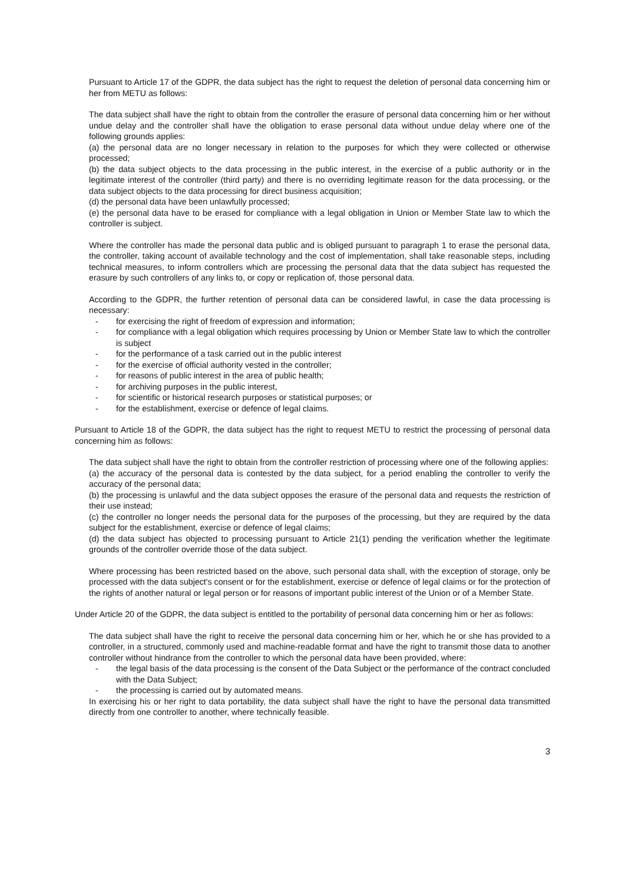Pursuant to Article 17 of the GDPR, the data subject has the right to request the deletion of personal data concerning him or her from METU as follows:
The data subject shall have the right to obtain from the controller the erasure of personal data concerning him or her without undue delay and the controller shall have the obligation to erase personal data without undue delay where one of the following grounds applies:
(a) the personal data are no longer necessary in relation to the purposes for which they were collected or otherwise processed;
(b) the data subject objects to the data processing in the public interest, in the exercise of a public authority or in the legitimate interest of the controller (third party) and there is no overriding legitimate reason for the data processing, or the data subject objects to the data processing for direct business acquisition;
(d) the personal data have been unlawfully processed;
(e) the personal data have to be erased for compliance with a legal obligation in Union or Member State law to which the controller is subject.
Where the controller has made the personal data public and is obliged pursuant to paragraph 1 to erase the personal data, the controller, taking account of available technology and the cost of implementation, shall take reasonable steps, including technical measures, to inform controllers which are processing the personal data that the data subject has requested the erasure by such controllers of any links to, or copy or replication of, those personal data.
According to the GDPR, the further retention of personal data can be considered lawful, in case the data processing is necessary:
- for exercising the right of freedom of expression and information;
- for compliance with a legal obligation which requires processing by Union or Member State law to which the controller is subject
- for the performance of a task carried out in the public interest
- for the exercise of official authority vested in the controller;
- for reasons of public interest in the area of public health;
- for archiving purposes in the public interest,
- for scientific or historical research purposes or statistical purposes; or
- for the establishment, exercise or defence of legal claims.
Pursuant to Article 18 of the GDPR, the data subject has the right to request METU to restrict the processing of personal data concerning him as follows:
The data subject shall have the right to obtain from the controller restriction of processing where one of the following applies:
(a) the accuracy of the personal data is contested by the data subject, for a period enabling the controller to verify the accuracy of the personal data;
(b) the processing is unlawful and the data subject opposes the erasure of the personal data and requests the restriction of their use instead;
(c) the controller no longer needs the personal data for the purposes of the processing, but they are required by the data subject for the establishment, exercise or defence of legal claims;
(d) the data subject has objected to processing pursuant to Article 21(1) pending the verification whether the legitimate grounds of the controller override those of the data subject.
Where processing has been restricted based on the above, such personal data shall, with the exception of storage, only be processed with the data subject's consent or for the establishment, exercise or defence of legal claims or for the protection of the rights of another natural or legal person or for reasons of important public interest of the Union or of a Member State.
Under Article 20 of the GDPR, the data subject is entitled to the portability of personal data concerning him or her as follows:
The data subject shall have the right to receive the personal data concerning him or her, which he or she has provided to a controller, in a structured, commonly used and machine-readable format and have the right to transmit those data to another controller without hindrance from the controller to which the personal data have been provided, where:
- the legal basis of the data processing is the consent of the Data Subject or the performance of the contract concluded with the Data Subject;
- the processing is carried out by automated means.
In exercising his or her right to data portability, the data subject shall have the right to have the personal data transmitted directly from one controller to another, where technically feasible.
3